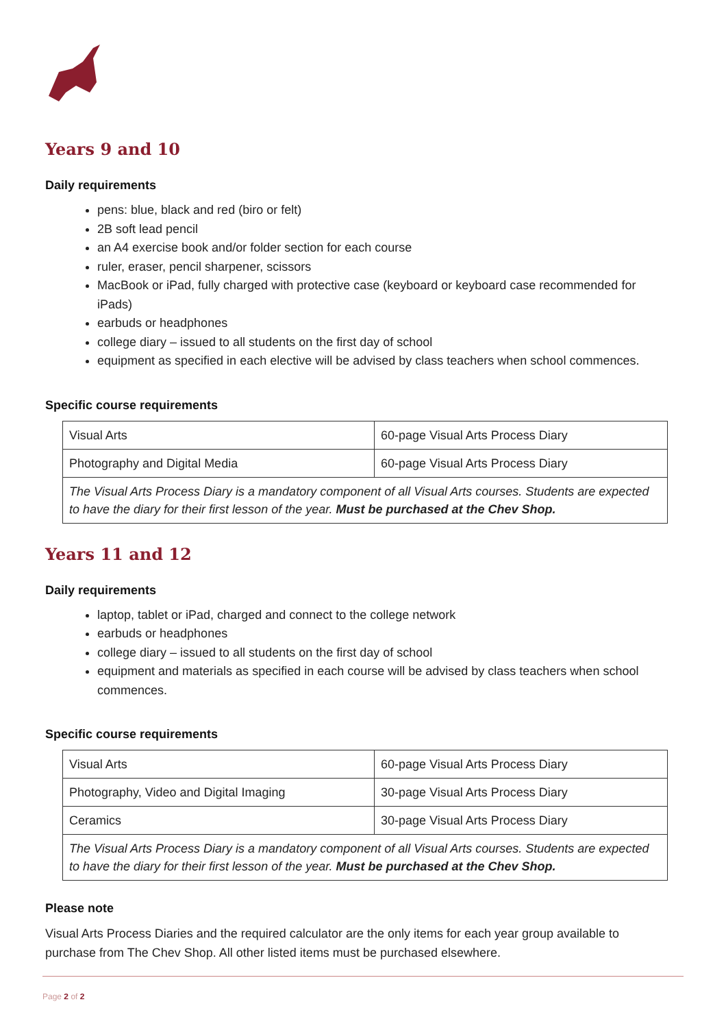Years 9 and 10
Daily requirements
pens: blue, black and red (biro or felt)
2B soft lead pencil
an A4 exercise book and/or folder section for each course
ruler, eraser, pencil sharpener, scissors
MacBook or iPad, fully charged with protective case (keyboard or keyboard case recommended for iPads)
earbuds or headphones
college diary – issued to all students on the first day of school
equipment as specified in each elective will be advised by class teachers when school commences.
Specific course requirements
| Visual Arts | 60-page Visual Arts Process Diary |
| Photography and Digital Media | 60-page Visual Arts Process Diary |
| The Visual Arts Process Diary is a mandatory component of all Visual Arts courses. Students are expected to have the diary for their first lesson of the year. Must be purchased at the Chev Shop. | |
Years 11 and 12
Daily requirements
laptop, tablet or iPad, charged and connect to the college network
earbuds or headphones
college diary – issued to all students on the first day of school
equipment and materials as specified in each course will be advised by class teachers when school commences.
Specific course requirements
| Visual Arts | 60-page Visual Arts Process Diary |
| Photography, Video and Digital Imaging | 30-page Visual Arts Process Diary |
| Ceramics | 30-page Visual Arts Process Diary |
| The Visual Arts Process Diary is a mandatory component of all Visual Arts courses. Students are expected to have the diary for their first lesson of the year. Must be purchased at the Chev Shop. | |
Please note
Visual Arts Process Diaries and the required calculator are the only items for each year group available to purchase from The Chev Shop. All other listed items must be purchased elsewhere.
Page 2 of 2